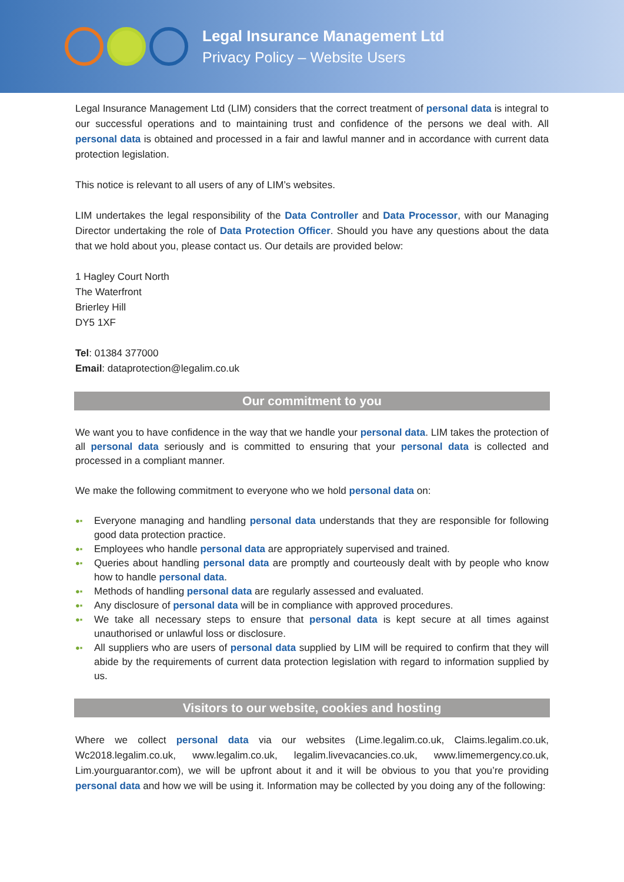Legal Insurance Management Ltd
Privacy Policy – Website Users
Legal Insurance Management Ltd (LIM) considers that the correct treatment of personal data is integral to our successful operations and to maintaining trust and confidence of the persons we deal with. All personal data is obtained and processed in a fair and lawful manner and in accordance with current data protection legislation.
This notice is relevant to all users of any of LIM’s websites.
LIM undertakes the legal responsibility of the Data Controller and Data Processor, with our Managing Director undertaking the role of Data Protection Officer. Should you have any questions about the data that we hold about you, please contact us. Our details are provided below:
1 Hagley Court North
The Waterfront
Brierley Hill
DY5 1XF
Tel: 01384 377000
Email: dataprotection@legalim.co.uk
Our commitment to you
We want you to have confidence in the way that we handle your personal data. LIM takes the protection of all personal data seriously and is committed to ensuring that your personal data is collected and processed in a compliant manner.
We make the following commitment to everyone who we hold personal data on:
●▪ Everyone managing and handling personal data understands that they are responsible for following good data protection practice.
●▪ Employees who handle personal data are appropriately supervised and trained.
●▪ Queries about handling personal data are promptly and courteously dealt with by people who know how to handle personal data.
●▪ Methods of handling personal data are regularly assessed and evaluated.
●▪ Any disclosure of personal data will be in compliance with approved procedures.
●▪ We take all necessary steps to ensure that personal data is kept secure at all times against unauthorised or unlawful loss or disclosure.
●▪ All suppliers who are users of personal data supplied by LIM will be required to confirm that they will abide by the requirements of current data protection legislation with regard to information supplied by us.
Visitors to our website, cookies and hosting
Where we collect personal data via our websites (Lime.legalim.co.uk, Claims.legalim.co.uk, Wc2018.legalim.co.uk, www.legalim.co.uk, legalim.livevacancies.co.uk, www.limemergency.co.uk, Lim.yourguarantor.com), we will be upfront about it and it will be obvious to you that you’re providing personal data and how we will be using it. Information may be collected by you doing any of the following: